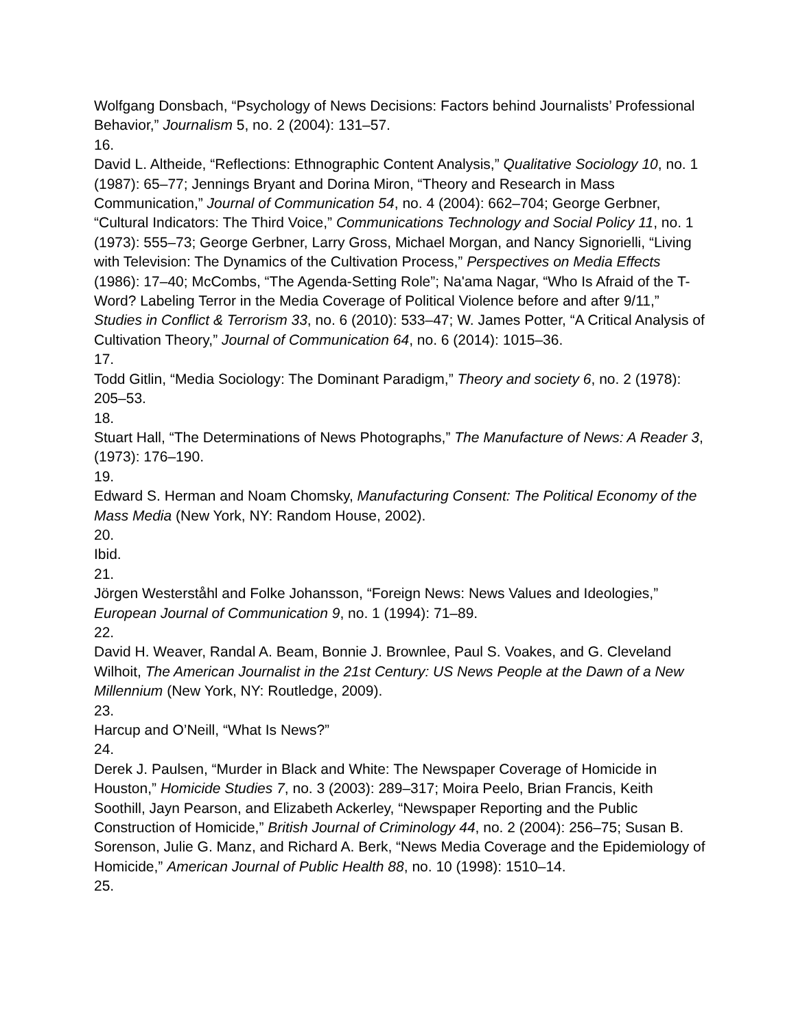Wolfgang Donsbach, “Psychology of News Decisions: Factors behind Journalists’ Professional Behavior,” Journalism 5, no. 2 (2004): 131–57.
16.
David L. Altheide, “Reflections: Ethnographic Content Analysis,” Qualitative Sociology 10, no. 1 (1987): 65–77; Jennings Bryant and Dorina Miron, “Theory and Research in Mass Communication,” Journal of Communication 54, no. 4 (2004): 662–704; George Gerbner, “Cultural Indicators: The Third Voice,” Communications Technology and Social Policy 11, no. 1 (1973): 555–73; George Gerbner, Larry Gross, Michael Morgan, and Nancy Signorielli, “Living with Television: The Dynamics of the Cultivation Process,” Perspectives on Media Effects (1986): 17–40; McCombs, “The Agenda-Setting Role”; Na'ama Nagar, “Who Is Afraid of the T-Word? Labeling Terror in the Media Coverage of Political Violence before and after 9/11,” Studies in Conflict & Terrorism 33, no. 6 (2010): 533–47; W. James Potter, “A Critical Analysis of Cultivation Theory,” Journal of Communication 64, no. 6 (2014): 1015–36.
17.
Todd Gitlin, “Media Sociology: The Dominant Paradigm,” Theory and society 6, no. 2 (1978): 205–53.
18.
Stuart Hall, “The Determinations of News Photographs,” The Manufacture of News: A Reader 3, (1973): 176–190.
19.
Edward S. Herman and Noam Chomsky, Manufacturing Consent: The Political Economy of the Mass Media (New York, NY: Random House, 2002).
20.
Ibid.
21.
Jörgen Westerståhl and Folke Johansson, “Foreign News: News Values and Ideologies,” European Journal of Communication 9, no. 1 (1994): 71–89.
22.
David H. Weaver, Randal A. Beam, Bonnie J. Brownlee, Paul S. Voakes, and G. Cleveland Wilhoit, The American Journalist in the 21st Century: US News People at the Dawn of a New Millennium (New York, NY: Routledge, 2009).
23.
Harcup and O’Neill, “What Is News?”
24.
Derek J. Paulsen, “Murder in Black and White: The Newspaper Coverage of Homicide in Houston,” Homicide Studies 7, no. 3 (2003): 289–317; Moira Peelo, Brian Francis, Keith Soothill, Jayn Pearson, and Elizabeth Ackerley, “Newspaper Reporting and the Public Construction of Homicide,” British Journal of Criminology 44, no. 2 (2004): 256–75; Susan B. Sorenson, Julie G. Manz, and Richard A. Berk, “News Media Coverage and the Epidemiology of Homicide,” American Journal of Public Health 88, no. 10 (1998): 1510–14.
25.